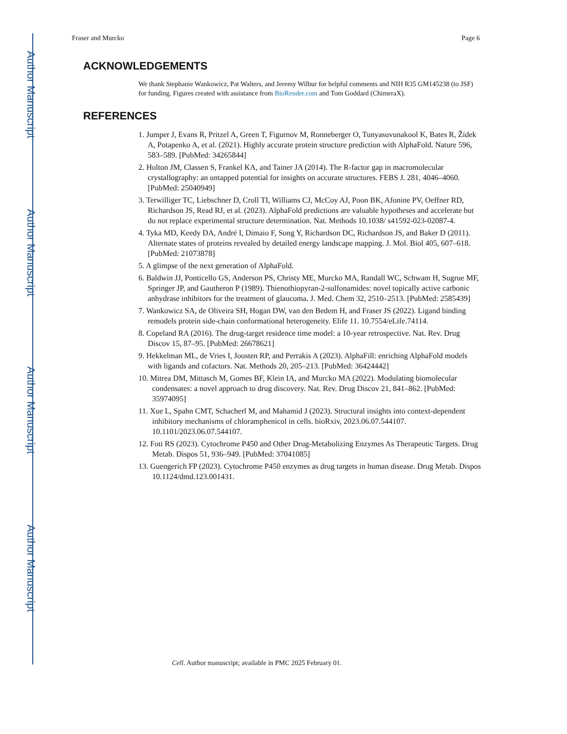Author Manuscript
Author Manuscript
Author Manuscript
Author Manuscript
Fraser and Murcko Page 6
ACKNOWLEDGEMENTS
We thank Stephanie Wankowicz, Pat Walters, and Jeremy Wilbur for helpful comments and NIH R35 GM145238 (to JSF) for funding. Figures created with assistance from BioRender.com and Tom Goddard (ChimeraX).
REFERENCES
1. Jumper J, Evans R, Pritzel A, Green T, Figurnov M, Ronneberger O, Tunyasuvunakool K, Bates R, Žídek A, Potapenko A, et al. (2021). Highly accurate protein structure prediction with AlphaFold. Nature 596, 583–589. [PubMed: 34265844]
2. Holton JM, Classen S, Frankel KA, and Tainer JA (2014). The R-factor gap in macromolecular crystallography: an untapped potential for insights on accurate structures. FEBS J. 281, 4046–4060. [PubMed: 25040949]
3. Terwilliger TC, Liebschner D, Croll TI, Williams CJ, McCoy AJ, Poon BK, Afonine PV, Oeffner RD, Richardson JS, Read RJ, et al. (2023). AlphaFold predictions are valuable hypotheses and accelerate but do not replace experimental structure determination. Nat. Methods 10.1038/ s41592-023-02087-4.
4. Tyka MD, Keedy DA, André I, Dimaio F, Song Y, Richardson DC, Richardson JS, and Baker D (2011). Alternate states of proteins revealed by detailed energy landscape mapping. J. Mol. Biol 405, 607–618. [PubMed: 21073878]
5. A glimpse of the next generation of AlphaFold.
6. Baldwin JJ, Ponticello GS, Anderson PS, Christy ME, Murcko MA, Randall WC, Schwam H, Sugrue MF, Springer JP, and Gautheron P (1989). Thienothiopyran-2-sulfonamides: novel topically active carbonic anhydrase inhibitors for the treatment of glaucoma. J. Med. Chem 32, 2510–2513. [PubMed: 2585439]
7. Wankowicz SA, de Oliveira SH, Hogan DW, van den Bedem H, and Fraser JS (2022). Ligand binding remodels protein side-chain conformational heterogeneity. Elife 11. 10.7554/eLife.74114.
8. Copeland RA (2016). The drug-target residence time model: a 10-year retrospective. Nat. Rev. Drug Discov 15, 87–95. [PubMed: 26678621]
9. Hekkelman ML, de Vries I, Joosten RP, and Perrakis A (2023). AlphaFill: enriching AlphaFold models with ligands and cofactors. Nat. Methods 20, 205–213. [PubMed: 36424442]
10. Mitrea DM, Mittasch M, Gomes BF, Klein IA, and Murcko MA (2022). Modulating biomolecular condensates: a novel approach to drug discovery. Nat. Rev. Drug Discov 21, 841–862. [PubMed: 35974095]
11. Xue L, Spahn CMT, Schacherl M, and Mahamid J (2023). Structural insights into context-dependent inhibitory mechanisms of chloramphenicol in cells. bioRxiv, 2023.06.07.544107. 10.1101/2023.06.07.544107.
12. Foti RS (2023). Cytochrome P450 and Other Drug-Metabolizing Enzymes As Therapeutic Targets. Drug Metab. Dispos 51, 936–949. [PubMed: 37041085]
13. Guengerich FP (2023). Cytochrome P450 enzymes as drug targets in human disease. Drug Metab. Dispos 10.1124/dmd.123.001431.
Cell. Author manuscript; available in PMC 2025 February 01.